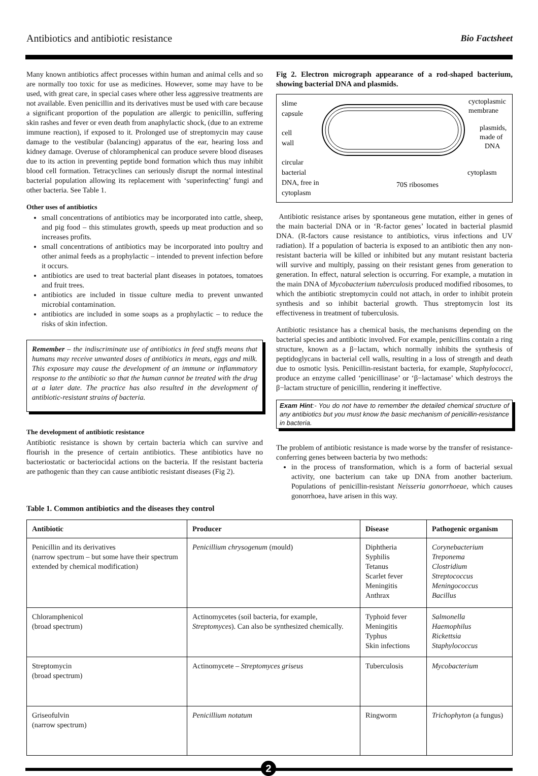Antibiotics and antibiotic resistance Bio Factsheet
Many known antibiotics affect processes within human and animal cells and so are normally too toxic for use as medicines. However, some may have to be used, with great care, in special cases where other less aggressive treatments are not available. Even penicillin and its derivatives must be used with care because a significant proportion of the population are allergic to penicillin, suffering skin rashes and fever or even death from anaphylactic shock, (due to an extreme immune reaction), if exposed to it. Prolonged use of streptomycin may cause damage to the vestibular (balancing) apparatus of the ear, hearing loss and kidney damage. Overuse of chloramphenical can produce severe blood diseases due to its action in preventing peptide bond formation which thus may inhibit blood cell formation. Tetracyclines can seriously disrupt the normal intestinal bacterial population allowing its replacement with ‘superinfecting’ fungi and other bacteria. See Table 1.
Other uses of antibiotics
small concentrations of antibiotics may be incorporated into cattle, sheep, and pig food – this stimulates growth, speeds up meat production and so increases profits.
small concentrations of antibiotics may be incorporated into poultry and other animal feeds as a prophylactic – intended to prevent infection before it occurs.
antibiotics are used to treat bacterial plant diseases in potatoes, tomatoes and fruit trees.
antibiotics are included in tissue culture media to prevent unwanted microbial contamination.
antibiotics are included in some soaps as a prophylactic – to reduce the risks of skin infection.
Remember – the indiscriminate use of antibiotics in feed stuffs means that humans may receive unwanted doses of antibiotics in meats, eggs and milk. This exposure may cause the development of an immune or inflammatory response to the antibiotic so that the human cannot be treated with the drug at a later date. The practice has also resulted in the development of antibiotic-resistant strains of bacteria.
The development of antibiotic resistance
Antibiotic resistance is shown by certain bacteria which can survive and flourish in the presence of certain antibiotics. These antibiotics have no bacteriostatic or bacteriocidal actions on the bacteria. If the resistant bacteria are pathogenic than they can cause antibiotic resistant diseases (Fig 2).
Table 1. Common antibiotics and the diseases they control
Fig 2. Electron micrograph appearance of a rod-shaped bacterium, showing bacterial DNA and plasmids.
slime
capsule
cell
wall
circular
bacterial
DNA, free in
cytoplasm
cyctoplasmic
membrane
plasmids,
made of
DNA
cytoplasm
70S ribosomes
Antibiotic resistance arises by spontaneous gene mutation, either in genes of the main bacterial DNA or in ‘R-factor genes’ located in bacterial plasmid DNA. (R-factors cause resistance to antibiotics, virus infections and UV radiation). If a population of bacteria is exposed to an antibiotic then any non-resistant bacteria will be killed or inhibited but any mutant resistant bacteria will survive and multiply, passing on their resistant genes from generation to generation. In effect, natural selection is occurring. For example, a mutation in the main DNA of Mycobacterium tuberculosis produced modified ribosomes, to which the antibiotic streptomycin could not attach, in order to inhibit protein synthesis and so inhibit bacterial growth. Thus streptomycin lost its effectiveness in treatment of tuberculosis.
Antibiotic resistance has a chemical basis, the mechanisms depending on the bacterial species and antibiotic involved. For example, penicillins contain a ring structure, known as a β−lactam, which normally inhibits the synthesis of peptidoglycans in bacterial cell walls, resulting in a loss of strength and death due to osmotic lysis. Penicillin-resistant bacteria, for example, Staphylococci, produce an enzyme called ‘penicillinase’ or ‘β−lactamase’ which destroys the β−lactam structure of penicillin, rendering it ineffective.
Exam Hint:- You do not have to remember the detailed chemical structure of any antibiotics but you must know the basic mechanism of penicillin-resistance in bacteria.
The problem of antibiotic resistance is made worse by the transfer of resistance-conferring genes between bacteria by two methods:
in the process of transformation, which is a form of bacterial sexual activity, one bacterium can take up DNA from another bacterium. Populations of penicillin-resistant Neisseria gonorrhoeae, which causes gonorrhoea, have arisen in this way.
| Antibiotic | Producer | Disease | Pathogenic organism |
| --- | --- | --- | --- |
| Penicillin and its derivatives (narrow spectrum – but some have their spectrum extended by chemical modification) | Penicillium chrysogenum (mould) | Diphtheria Syphilis Tetanus Scarlet fever Meningitis Anthrax | Corynebacterium Treponema Clostridium Streptococcus Meningococcus Bacillus |
| Chloramphenicol (broad spectrum) | Actinomycetes (soil bacteria, for example, Streptomyces ). Can also be synthesized chemically. | Typhoid fever Meningitis Typhus Skin infections | Salmonella Haemophilus Rickettsia Staphylococcus |
| Streptomycin (broad spectrum) | Actinomycete – Streptomyces griseus | Tuberculosis | Mycobacterium |
| Griseofulvin (narrow spectrum) | Penicillium notatum | Ringworm | Trichophyton (a fungus) |
2